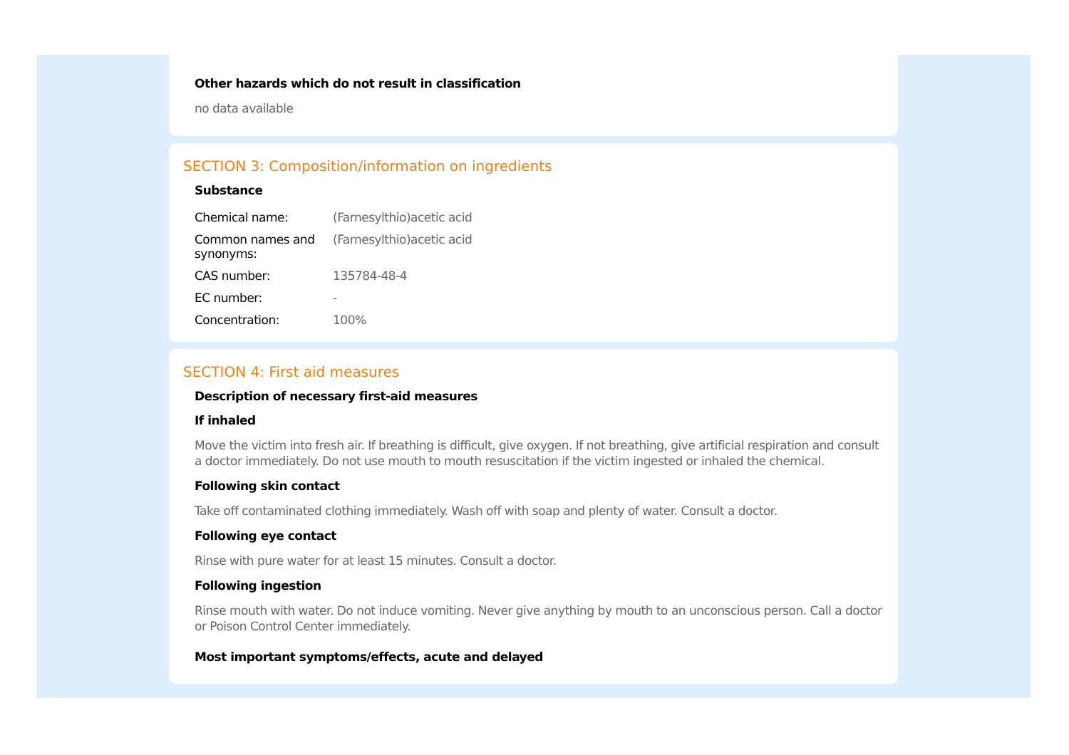Other hazards which do not result in classification
no data available
SECTION 3: Composition/information on ingredients
Substance
| Chemical name: | (Farnesylthio)acetic acid |
| Common names and synonyms: | (Farnesylthio)acetic acid |
| CAS number: | 135784-48-4 |
| EC number: | - |
| Concentration: | 100% |
SECTION 4: First aid measures
Description of necessary first-aid measures
If inhaled
Move the victim into fresh air. If breathing is difficult, give oxygen. If not breathing, give artificial respiration and consult a doctor immediately. Do not use mouth to mouth resuscitation if the victim ingested or inhaled the chemical.
Following skin contact
Take off contaminated clothing immediately. Wash off with soap and plenty of water. Consult a doctor.
Following eye contact
Rinse with pure water for at least 15 minutes. Consult a doctor.
Following ingestion
Rinse mouth with water. Do not induce vomiting. Never give anything by mouth to an unconscious person. Call a doctor or Poison Control Center immediately.
Most important symptoms/effects, acute and delayed